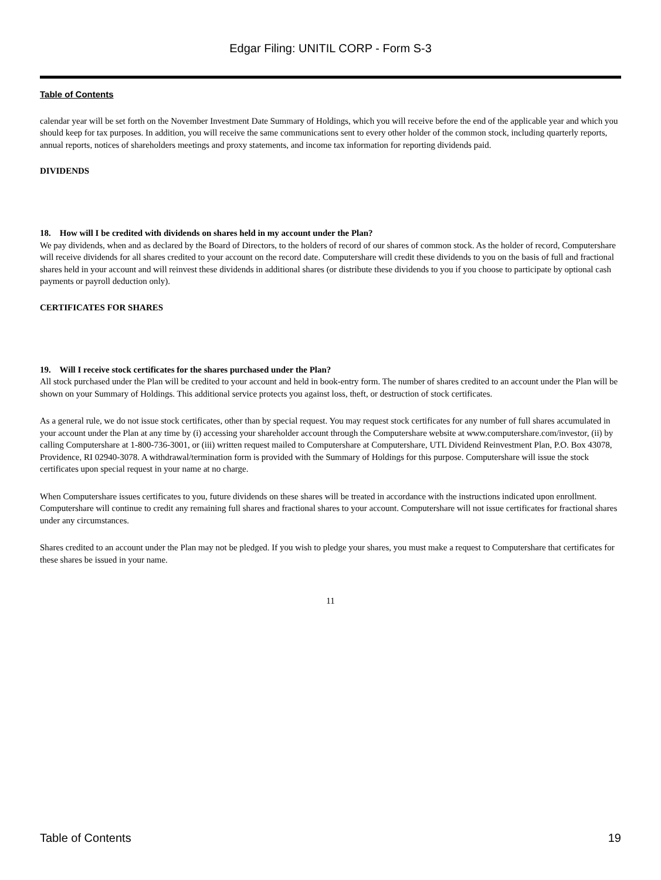Edgar Filing: UNITIL CORP - Form S-3
Table of Contents
calendar year will be set forth on the November Investment Date Summary of Holdings, which you will receive before the end of the applicable year and which you should keep for tax purposes. In addition, you will receive the same communications sent to every other holder of the common stock, including quarterly reports, annual reports, notices of shareholders meetings and proxy statements, and income tax information for reporting dividends paid.
DIVIDENDS
18. How will I be credited with dividends on shares held in my account under the Plan?
We pay dividends, when and as declared by the Board of Directors, to the holders of record of our shares of common stock. As the holder of record, Computershare will receive dividends for all shares credited to your account on the record date. Computershare will credit these dividends to you on the basis of full and fractional shares held in your account and will reinvest these dividends in additional shares (or distribute these dividends to you if you choose to participate by optional cash payments or payroll deduction only).
CERTIFICATES FOR SHARES
19. Will I receive stock certificates for the shares purchased under the Plan?
All stock purchased under the Plan will be credited to your account and held in book-entry form. The number of shares credited to an account under the Plan will be shown on your Summary of Holdings. This additional service protects you against loss, theft, or destruction of stock certificates.
As a general rule, we do not issue stock certificates, other than by special request. You may request stock certificates for any number of full shares accumulated in your account under the Plan at any time by (i) accessing your shareholder account through the Computershare website at www.computershare.com/investor, (ii) by calling Computershare at 1-800-736-3001, or (iii) written request mailed to Computershare at Computershare, UTL Dividend Reinvestment Plan, P.O. Box 43078, Providence, RI 02940-3078. A withdrawal/termination form is provided with the Summary of Holdings for this purpose. Computershare will issue the stock certificates upon special request in your name at no charge.
When Computershare issues certificates to you, future dividends on these shares will be treated in accordance with the instructions indicated upon enrollment. Computershare will continue to credit any remaining full shares and fractional shares to your account. Computershare will not issue certificates for fractional shares under any circumstances.
Shares credited to an account under the Plan may not be pledged. If you wish to pledge your shares, you must make a request to Computershare that certificates for these shares be issued in your name.
11
Table of Contents 19